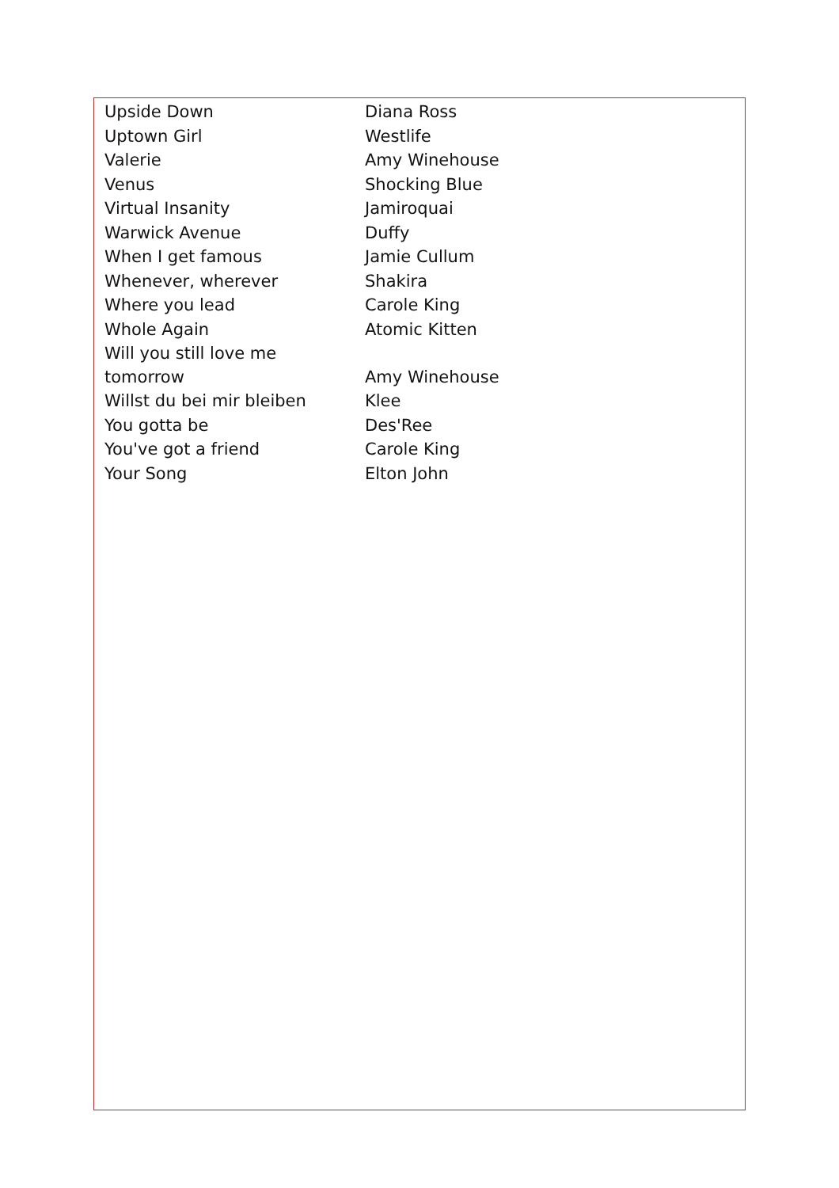| Upside Down | Diana Ross |
| Uptown Girl | Westlife |
| Valerie | Amy Winehouse |
| Venus | Shocking Blue |
| Virtual Insanity | Jamiroquai |
| Warwick Avenue | Duffy |
| When I get famous | Jamie Cullum |
| Whenever, wherever | Shakira |
| Where you lead | Carole King |
| Whole Again | Atomic Kitten |
| Will you still love me tomorrow | Amy Winehouse |
| Willst du bei mir bleiben | Klee |
| You gotta be | Des'Ree |
| You've got a friend | Carole King |
| Your Song | Elton John |